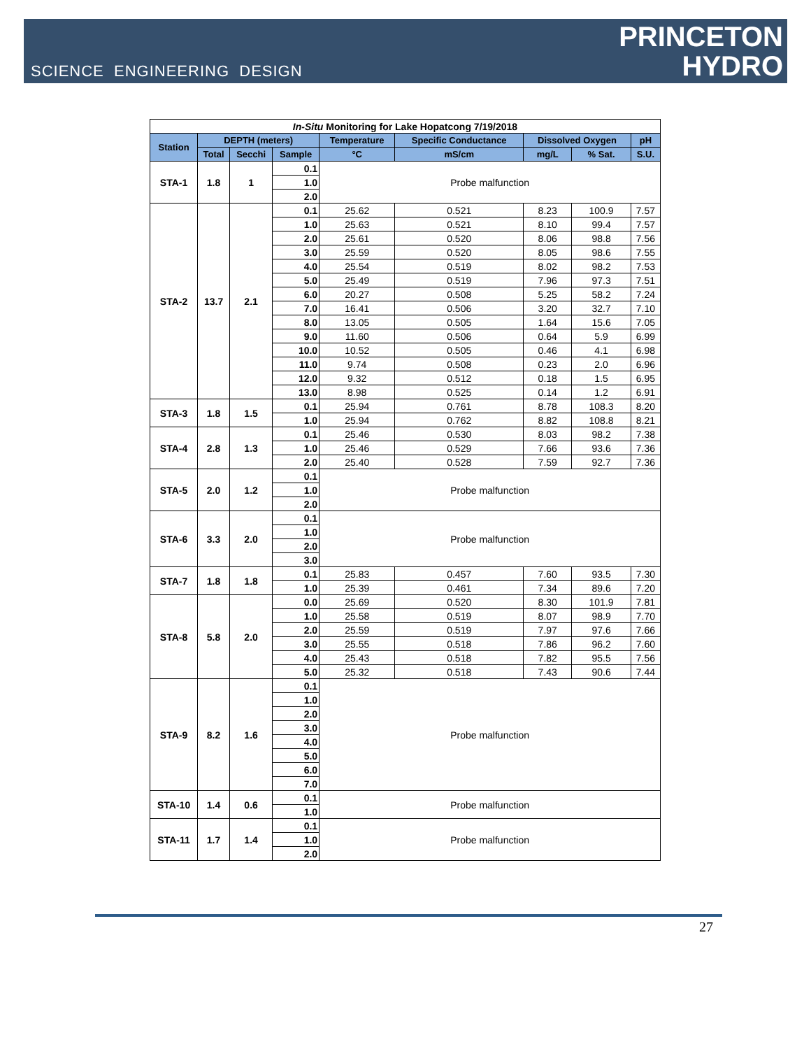SCIENCE ENGINEERING DESIGN
PRINCETON
HYDRO
| In-Situ Monitoring for Lake Hopatcong 7/19/2018 | | | | | | | | |
| --- | --- | --- | --- | --- | --- | --- | --- | --- |
| Station | DEPTH (meters) | | | Temperature | Specific Conductance | Dissolved Oxygen | | pH |
| | Total | Secchi | Sample | °C | mS/cm | mg/L | % Sat. | S.U. |
| STA-1 | 1.8 | 1 | 0.1 | Probe malfunction | | | | |
| | | | 1.0 | | | | | |
| | | | 2.0 | | | | | |
| STA-2 | 13.7 | 2.1 | 0.1 | 25.62 | 0.521 | 8.23 | 100.9 | 7.57 |
| | | | 1.0 | 25.63 | 0.521 | 8.10 | 99.4 | 7.57 |
| | | | 2.0 | 25.61 | 0.520 | 8.06 | 98.8 | 7.56 |
| | | | 3.0 | 25.59 | 0.520 | 8.05 | 98.6 | 7.55 |
| | | | 4.0 | 25.54 | 0.519 | 8.02 | 98.2 | 7.53 |
| | | | 5.0 | 25.49 | 0.519 | 7.96 | 97.3 | 7.51 |
| | | | 6.0 | 20.27 | 0.508 | 5.25 | 58.2 | 7.24 |
| | | | 7.0 | 16.41 | 0.506 | 3.20 | 32.7 | 7.10 |
| | | | 8.0 | 13.05 | 0.505 | 1.64 | 15.6 | 7.05 |
| | | | 9.0 | 11.60 | 0.506 | 0.64 | 5.9 | 6.99 |
| | | | 10.0 | 10.52 | 0.505 | 0.46 | 4.1 | 6.98 |
| | | | 11.0 | 9.74 | 0.508 | 0.23 | 2.0 | 6.96 |
| | | | 12.0 | 9.32 | 0.512 | 0.18 | 1.5 | 6.95 |
| | | | 13.0 | 8.98 | 0.525 | 0.14 | 1.2 | 6.91 |
| STA-3 | 1.8 | 1.5 | 0.1 | 25.94 | 0.761 | 8.78 | 108.3 | 8.20 |
| | | | 1.0 | 25.94 | 0.762 | 8.82 | 108.8 | 8.21 |
| STA-4 | 2.8 | 1.3 | 0.1 | 25.46 | 0.530 | 8.03 | 98.2 | 7.38 |
| | | | 1.0 | 25.46 | 0.529 | 7.66 | 93.6 | 7.36 |
| | | | 2.0 | 25.40 | 0.528 | 7.59 | 92.7 | 7.36 |
| STA-5 | 2.0 | 1.2 | 0.1 | Probe malfunction | | | | |
| | | | 1.0 | | | | | |
| | | | 2.0 | | | | | |
| STA-6 | 3.3 | 2.0 | 0.1 | Probe malfunction | | | | |
| | | | 1.0 | | | | | |
| | | | 2.0 | | | | | |
| | | | 3.0 | | | | | |
| STA-7 | 1.8 | 1.8 | 0.1 | 25.83 | 0.457 | 7.60 | 93.5 | 7.30 |
| | | | 1.0 | 25.39 | 0.461 | 7.34 | 89.6 | 7.20 |
| STA-8 | 5.8 | 2.0 | 0.0 | 25.69 | 0.520 | 8.30 | 101.9 | 7.81 |
| | | | 1.0 | 25.58 | 0.519 | 8.07 | 98.9 | 7.70 |
| | | | 2.0 | 25.59 | 0.519 | 7.97 | 97.6 | 7.66 |
| | | | 3.0 | 25.55 | 0.518 | 7.86 | 96.2 | 7.60 |
| | | | 4.0 | 25.43 | 0.518 | 7.82 | 95.5 | 7.56 |
| | | | 5.0 | 25.32 | 0.518 | 7.43 | 90.6 | 7.44 |
| STA-9 | 8.2 | 1.6 | 0.1 | Probe malfunction | | | | |
| | | | 1.0 | | | | | |
| | | | 2.0 | | | | | |
| | | | 3.0 | | | | | |
| | | | 4.0 | | | | | |
| | | | 5.0 | | | | | |
| | | | 6.0 | | | | | |
| | | | 7.0 | | | | | |
| STA-10 | 1.4 | 0.6 | 0.1 | Probe malfunction | | | | |
| | | | 1.0 | | | | | |
| STA-11 | 1.7 | 1.4 | 0.1 | Probe malfunction | | | | |
| | | | 1.0 | | | | | |
| | | | 2.0 | | | | | |
27